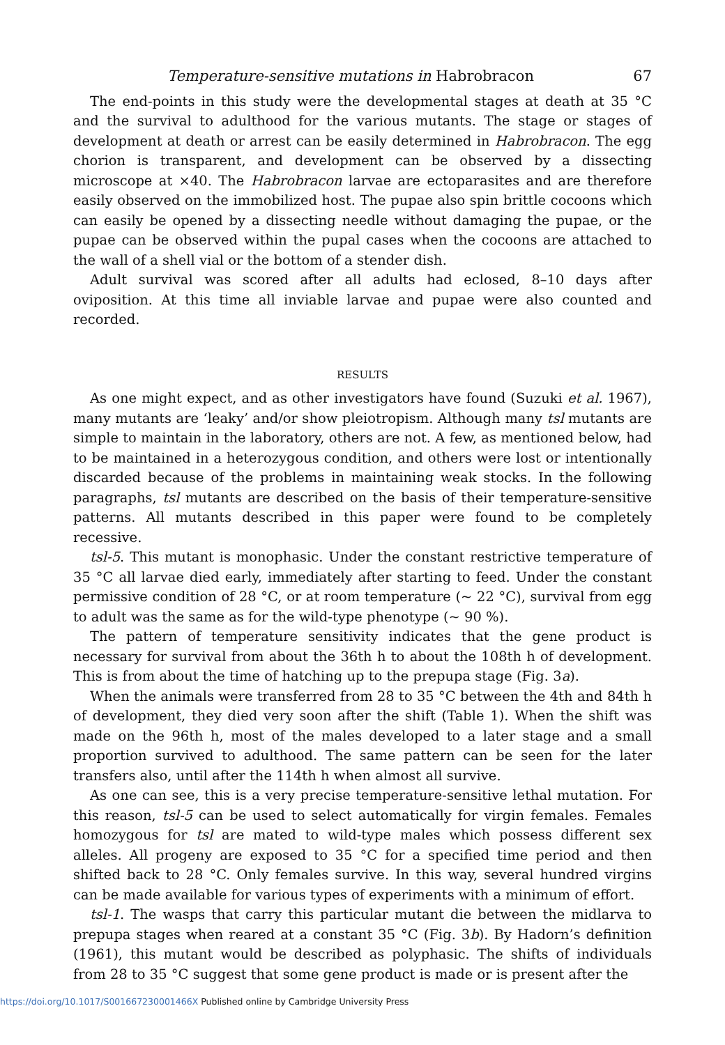Temperature-sensitive mutations in Habrobracon 67
The end-points in this study were the developmental stages at death at 35 °C and the survival to adulthood for the various mutants. The stage or stages of development at death or arrest can be easily determined in Habrobracon. The egg chorion is transparent, and development can be observed by a dissecting microscope at ×40. The Habrobracon larvae are ectoparasites and are therefore easily observed on the immobilized host. The pupae also spin brittle cocoons which can easily be opened by a dissecting needle without damaging the pupae, or the pupae can be observed within the pupal cases when the cocoons are attached to the wall of a shell vial or the bottom of a stender dish.
Adult survival was scored after all adults had eclosed, 8–10 days after oviposition. At this time all inviable larvae and pupae were also counted and recorded.
RESULTS
As one might expect, and as other investigators have found (Suzuki et al. 1967), many mutants are ‘leaky’ and/or show pleiotropism. Although many tsl mutants are simple to maintain in the laboratory, others are not. A few, as mentioned below, had to be maintained in a heterozygous condition, and others were lost or intentionally discarded because of the problems in maintaining weak stocks. In the following paragraphs, tsl mutants are described on the basis of their temperature-sensitive patterns. All mutants described in this paper were found to be completely recessive.
tsl-5. This mutant is monophasic. Under the constant restrictive temperature of 35 °C all larvae died early, immediately after starting to feed. Under the constant permissive condition of 28 °C, or at room temperature (~ 22 °C), survival from egg to adult was the same as for the wild-type phenotype (~ 90 %).
The pattern of temperature sensitivity indicates that the gene product is necessary for survival from about the 36th h to about the 108th h of development. This is from about the time of hatching up to the prepupa stage (Fig. 3a).
When the animals were transferred from 28 to 35 °C between the 4th and 84th h of development, they died very soon after the shift (Table 1). When the shift was made on the 96th h, most of the males developed to a later stage and a small proportion survived to adulthood. The same pattern can be seen for the later transfers also, until after the 114th h when almost all survive.
As one can see, this is a very precise temperature-sensitive lethal mutation. For this reason, tsl-5 can be used to select automatically for virgin females. Females homozygous for tsl are mated to wild-type males which possess different sex alleles. All progeny are exposed to 35 °C for a specified time period and then shifted back to 28 °C. Only females survive. In this way, several hundred virgins can be made available for various types of experiments with a minimum of effort.
tsl-1. The wasps that carry this particular mutant die between the midlarva to prepupa stages when reared at a constant 35 °C (Fig. 3b). By Hadorn’s definition (1961), this mutant would be described as polyphasic. The shifts of individuals from 28 to 35 °C suggest that some gene product is made or is present after the
https://doi.org/10.1017/S001667230001466X Published online by Cambridge University Press